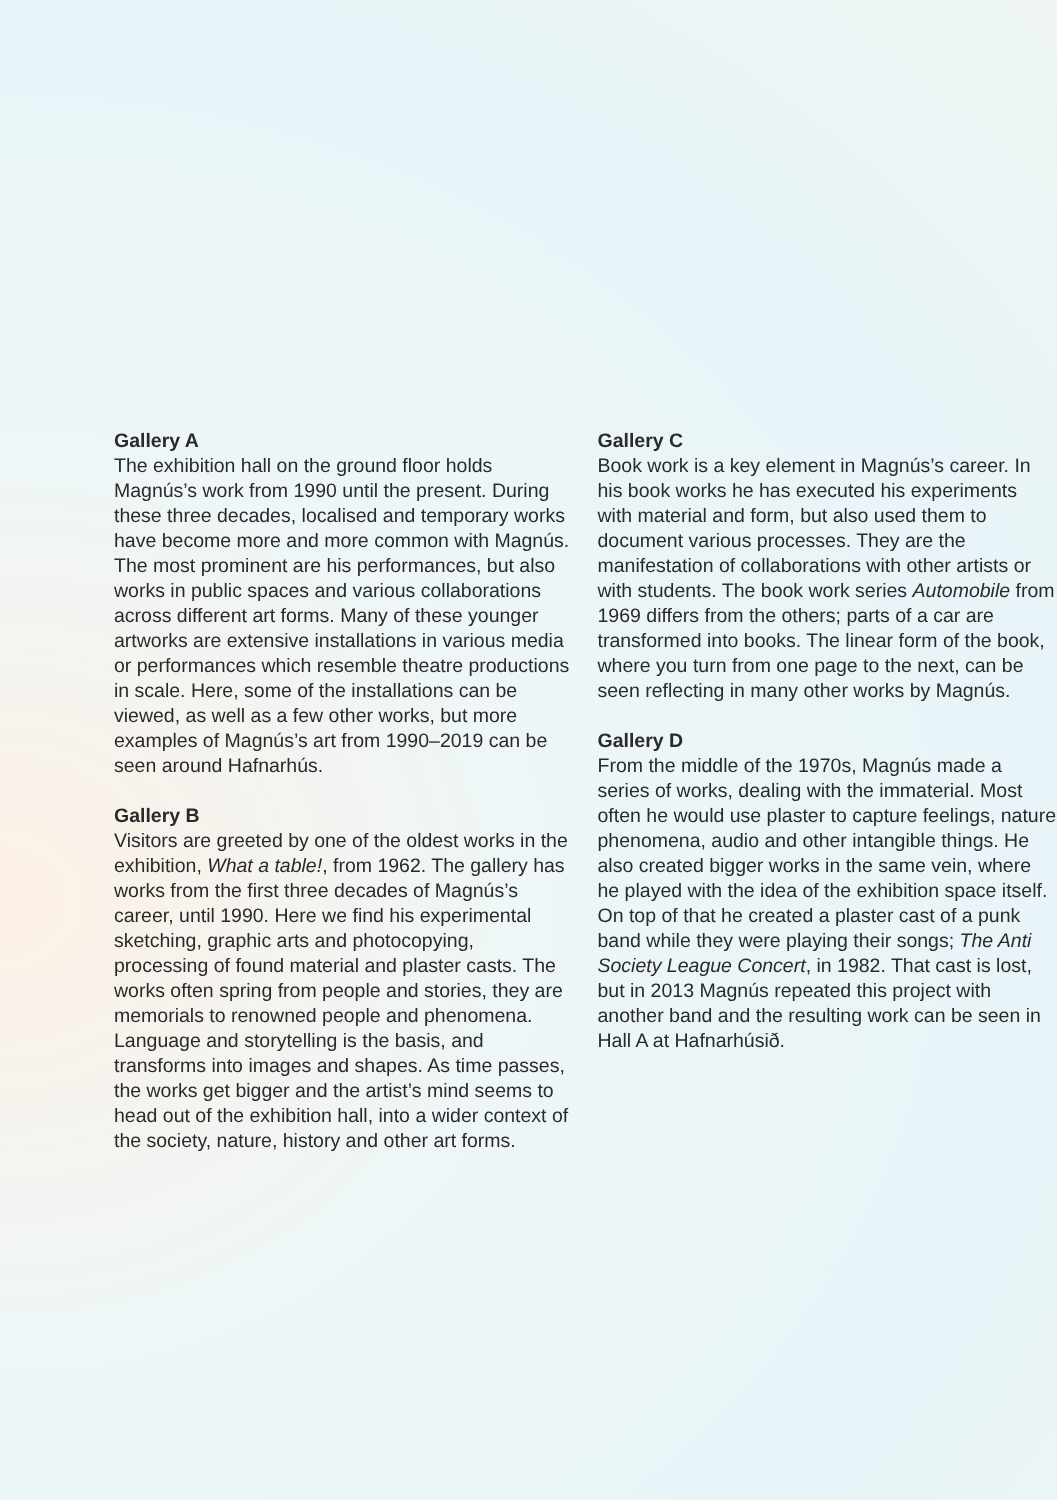Gallery A
The exhibition hall on the ground floor holds Magnús’s work from 1990 until the present. During these three decades, localised and temporary works have become more and more common with Magnús. The most prominent are his performances, but also works in public spaces and various collaborations across different art forms. Many of these younger artworks are extensive installations in various media or performances which resemble theatre productions in scale. Here, some of the installations can be viewed, as well as a few other works, but more examples of Magnús’s art from 1990–2019 can be seen around Hafnarhús.
Gallery B
Visitors are greeted by one of the oldest works in the exhibition, What a table!, from 1962. The gallery has works from the first three decades of Magnús’s career, until 1990. Here we find his experimental sketching, graphic arts and photocopying, processing of found material and plaster casts. The works often spring from people and stories, they are memorials to renowned people and phenomena. Language and storytelling is the basis, and transforms into images and shapes. As time passes, the works get bigger and the artist’s mind seems to head out of the exhibition hall, into a wider context of the society, nature, history and other art forms.
Gallery C
Book work is a key element in Magnús’s career. In his book works he has executed his experiments with material and form, but also used them to document various processes. They are the manifestation of collaborations with other artists or with students. The book work series Automobile from 1969 differs from the others; parts of a car are transformed into books. The linear form of the book, where you turn from one page to the next, can be seen reflecting in many other works by Magnús.
Gallery D
From the middle of the 1970s, Magnús made a series of works, dealing with the immaterial. Most often he would use plaster to capture feelings, nature phenomena, audio and other intangible things. He also created bigger works in the same vein, where he played with the idea of the exhibition space itself. On top of that he created a plaster cast of a punk band while they were playing their songs; The Anti Society League Concert, in 1982. That cast is lost, but in 2013 Magnús repeated this project with another band and the resulting work can be seen in Hall A at Hafnarhúsið.